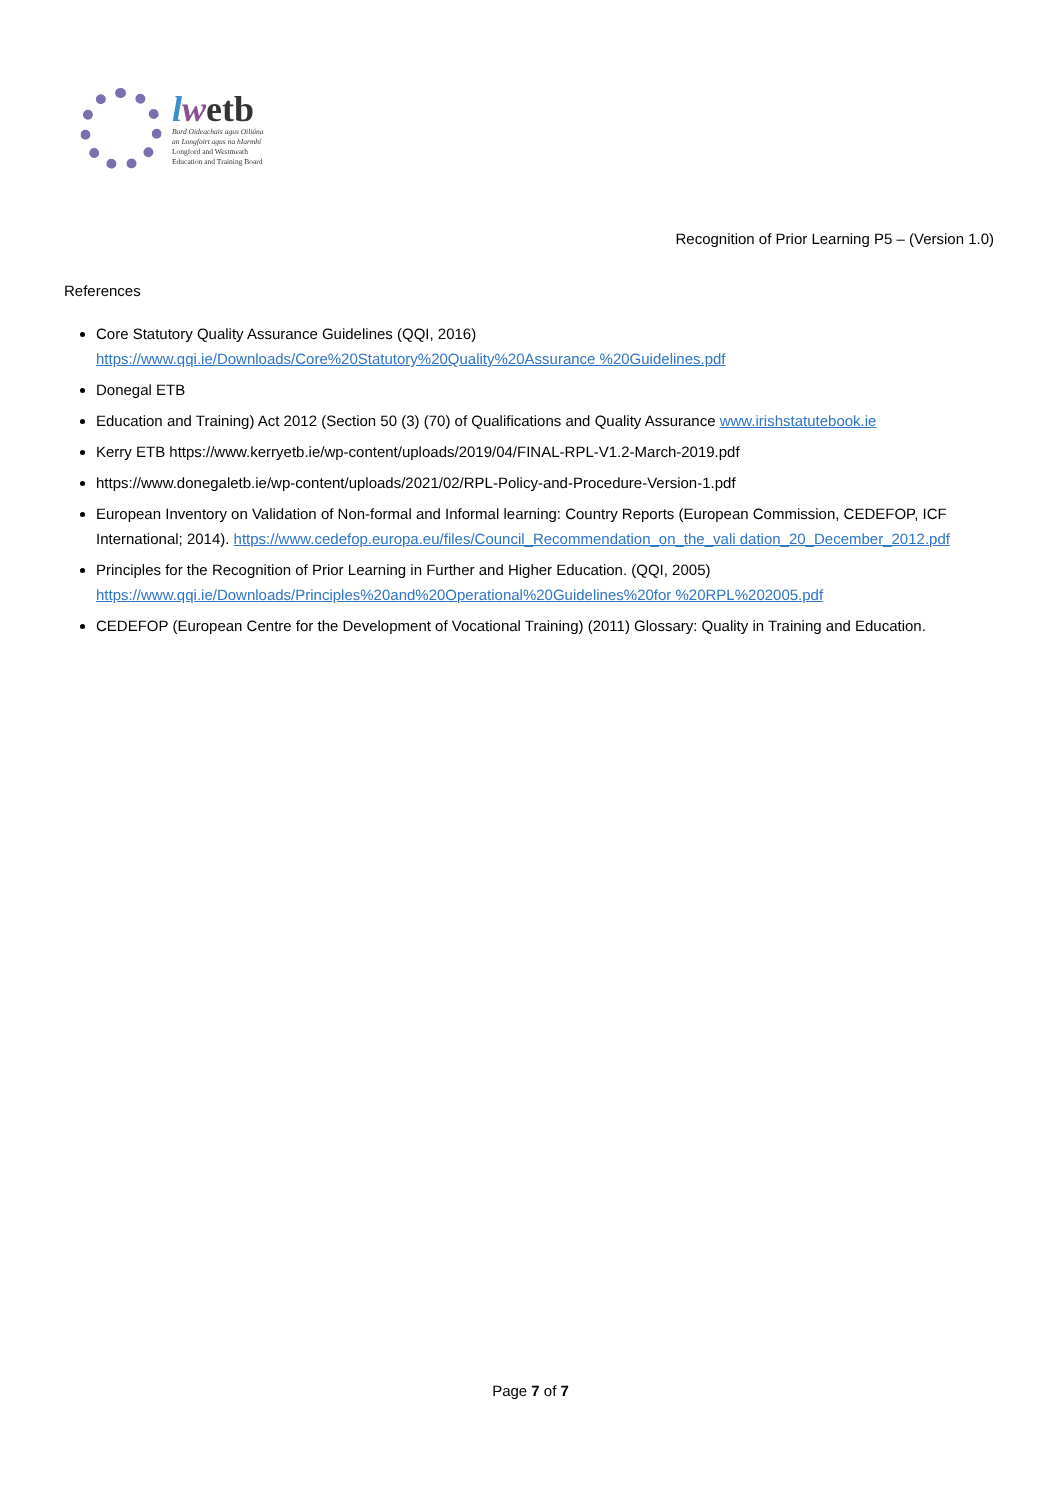lwetb
Bord Oideachais agus Oiliúna
an Longfoirt agus na hIarmhí
Longford and Westmeath
Education and Training Board
Recognition of Prior Learning P5 – (Version 1.0)
References
Core Statutory Quality Assurance Guidelines (QQI, 2016)
https://www.qqi.ie/Downloads/Core%20Statutory%20Quality%20Assurance %20Guidelines.pdf
Donegal ETB
Education and Training) Act 2012 (Section 50 (3) (70) of Qualifications and Quality Assurance www.irishstatutebook.ie
Kerry ETB https://www.kerryetb.ie/wp-content/uploads/2019/04/FINAL-RPL-V1.2-March-2019.pdf
https://www.donegaletb.ie/wp-content/uploads/2021/02/RPL-Policy-and-Procedure-Version-1.pdf
European Inventory on Validation of Non-formal and Informal learning: Country Reports (European Commission, CEDEFOP, ICF International; 2014). https://www.cedefop.europa.eu/files/Council_Recommendation_on_the_vali dation_20_December_2012.pdf
Principles for the Recognition of Prior Learning in Further and Higher Education. (QQI, 2005)
https://www.qqi.ie/Downloads/Principles%20and%20Operational%20Guidelines%20for %20RPL%202005.pdf
CEDEFOP (European Centre for the Development of Vocational Training) (2011) Glossary: Quality in Training and Education.
Page 7 of 7